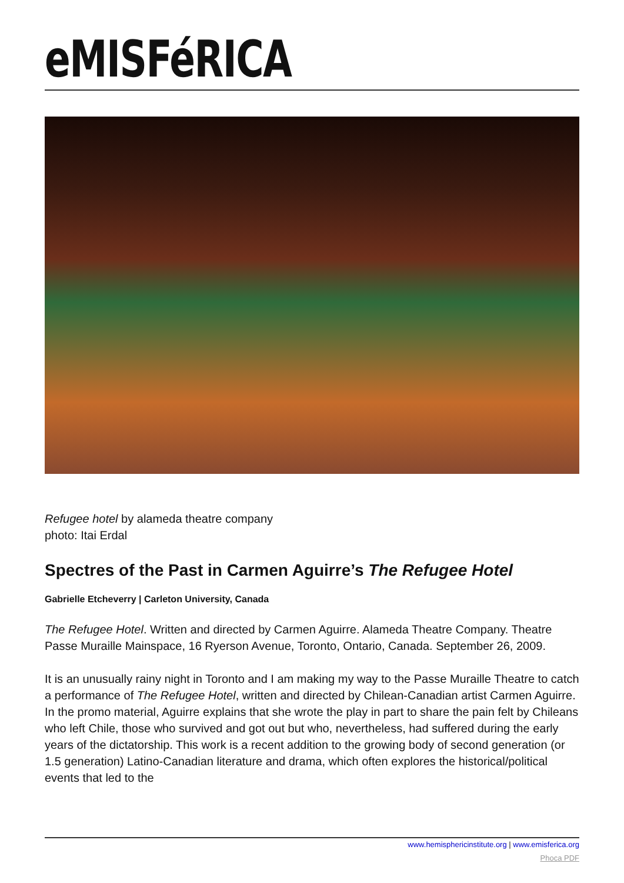eMISFéRICA
Refugee hotel by alameda theatre company
photo: Itai Erdal
Spectres of the Past in Carmen Aguirre’s The Refugee Hotel
Gabrielle Etcheverry | Carleton University, Canada
The Refugee Hotel. Written and directed by Carmen Aguirre. Alameda Theatre Company. Theatre Passe Muraille Mainspace, 16 Ryerson Avenue, Toronto, Ontario, Canada. September 26, 2009.
It is an unusually rainy night in Toronto and I am making my way to the Passe Muraille Theatre to catch a performance of The Refugee Hotel, written and directed by Chilean-Canadian artist Carmen Aguirre. In the promo material, Aguirre explains that she wrote the play in part to share the pain felt by Chileans who left Chile, those who survived and got out but who, nevertheless, had suffered during the early years of the dictatorship. This work is a recent addition to the growing body of second generation (or 1.5 generation) Latino-Canadian literature and drama, which often explores the historical/political events that led to the
www.hemisphericinstitute.org | www.emisferica.org
Phoca PDF